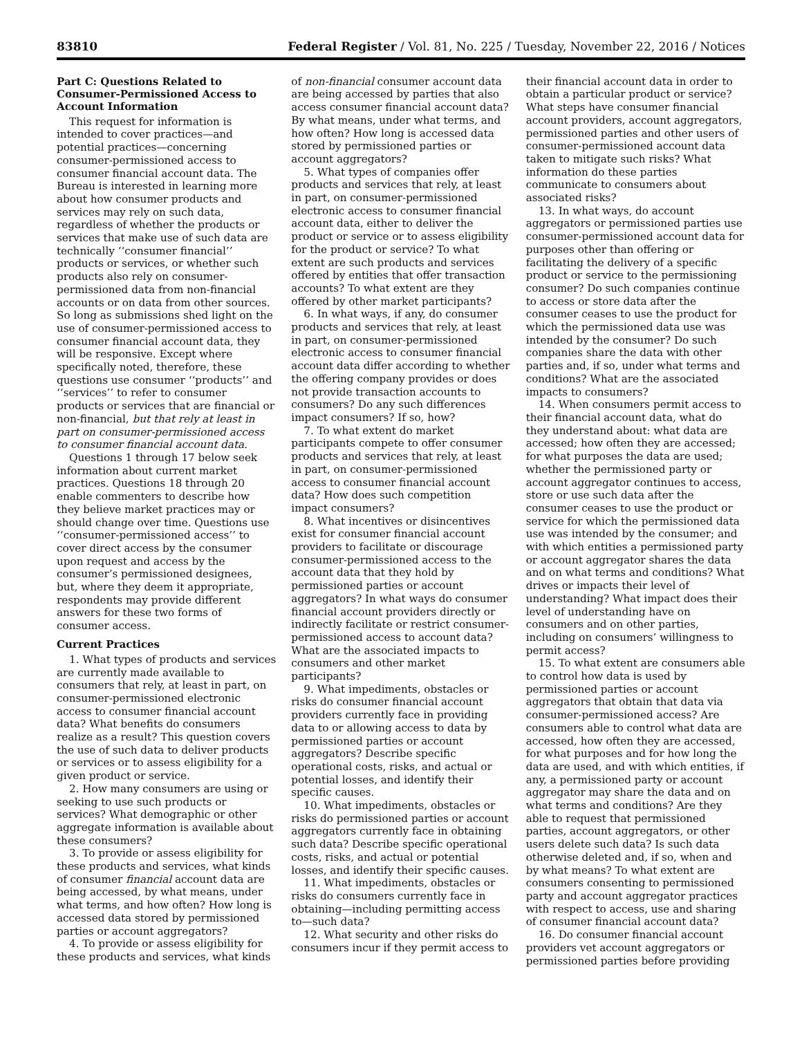83810 Federal Register / Vol. 81, No. 225 / Tuesday, November 22, 2016 / Notices
Part C: Questions Related to Consumer-Permissioned Access to Account Information
This request for information is intended to cover practices—and potential practices—concerning consumer-permissioned access to consumer financial account data. The Bureau is interested in learning more about how consumer products and services may rely on such data, regardless of whether the products or services that make use of such data are technically ‘‘consumer financial’’ products or services, or whether such products also rely on consumer-permissioned data from non-financial accounts or on data from other sources. So long as submissions shed light on the use of consumer-permissioned access to consumer financial account data, they will be responsive. Except where specifically noted, therefore, these questions use consumer ‘‘products’’ and ‘‘services’’ to refer to consumer products or services that are financial or non-financial, but that rely at least in part on consumer-permissioned access to consumer financial account data.
Questions 1 through 17 below seek information about current market practices. Questions 18 through 20 enable commenters to describe how they believe market practices may or should change over time. Questions use ‘‘consumer-permissioned access’’ to cover direct access by the consumer upon request and access by the consumer’s permissioned designees, but, where they deem it appropriate, respondents may provide different answers for these two forms of consumer access.
Current Practices
1. What types of products and services are currently made available to consumers that rely, at least in part, on consumer-permissioned electronic access to consumer financial account data? What benefits do consumers realize as a result? This question covers the use of such data to deliver products or services or to assess eligibility for a given product or service.
2. How many consumers are using or seeking to use such products or services? What demographic or other aggregate information is available about these consumers?
3. To provide or assess eligibility for these products and services, what kinds of consumer financial account data are being accessed, by what means, under what terms, and how often? How long is accessed data stored by permissioned parties or account aggregators?
4. To provide or assess eligibility for these products and services, what kinds
of non-financial consumer account data are being accessed by parties that also access consumer financial account data? By what means, under what terms, and how often? How long is accessed data stored by permissioned parties or account aggregators?
5. What types of companies offer products and services that rely, at least in part, on consumer-permissioned electronic access to consumer financial account data, either to deliver the product or service or to assess eligibility for the product or service? To what extent are such products and services offered by entities that offer transaction accounts? To what extent are they offered by other market participants?
6. In what ways, if any, do consumer products and services that rely, at least in part, on consumer-permissioned electronic access to consumer financial account data differ according to whether the offering company provides or does not provide transaction accounts to consumers? Do any such differences impact consumers? If so, how?
7. To what extent do market participants compete to offer consumer products and services that rely, at least in part, on consumer-permissioned access to consumer financial account data? How does such competition impact consumers?
8. What incentives or disincentives exist for consumer financial account providers to facilitate or discourage consumer-permissioned access to the account data that they hold by permissioned parties or account aggregators? In what ways do consumer financial account providers directly or indirectly facilitate or restrict consumer-permissioned access to account data? What are the associated impacts to consumers and other market participants?
9. What impediments, obstacles or risks do consumer financial account providers currently face in providing data to or allowing access to data by permissioned parties or account aggregators? Describe specific operational costs, risks, and actual or potential losses, and identify their specific causes.
10. What impediments, obstacles or risks do permissioned parties or account aggregators currently face in obtaining such data? Describe specific operational costs, risks, and actual or potential losses, and identify their specific causes.
11. What impediments, obstacles or risks do consumers currently face in obtaining—including permitting access to—such data?
12. What security and other risks do consumers incur if they permit access to
their financial account data in order to obtain a particular product or service? What steps have consumer financial account providers, account aggregators, permissioned parties and other users of consumer-permissioned account data taken to mitigate such risks? What information do these parties communicate to consumers about associated risks?
13. In what ways, do account aggregators or permissioned parties use consumer-permissioned account data for purposes other than offering or facilitating the delivery of a specific product or service to the permissioning consumer? Do such companies continue to access or store data after the consumer ceases to use the product for which the permissioned data use was intended by the consumer? Do such companies share the data with other parties and, if so, under what terms and conditions? What are the associated impacts to consumers?
14. When consumers permit access to their financial account data, what do they understand about: what data are accessed; how often they are accessed; for what purposes the data are used; whether the permissioned party or account aggregator continues to access, store or use such data after the consumer ceases to use the product or service for which the permissioned data use was intended by the consumer; and with which entities a permissioned party or account aggregator shares the data and on what terms and conditions? What drives or impacts their level of understanding? What impact does their level of understanding have on consumers and on other parties, including on consumers’ willingness to permit access?
15. To what extent are consumers able to control how data is used by permissioned parties or account aggregators that obtain that data via consumer-permissioned access? Are consumers able to control what data are accessed, how often they are accessed, for what purposes and for how long the data are used, and with which entities, if any, a permissioned party or account aggregator may share the data and on what terms and conditions? Are they able to request that permissioned parties, account aggregators, or other users delete such data? Is such data otherwise deleted and, if so, when and by what means? To what extent are consumers consenting to permissioned party and account aggregator practices with respect to access, use and sharing of consumer financial account data?
16. Do consumer financial account providers vet account aggregators or permissioned parties before providing